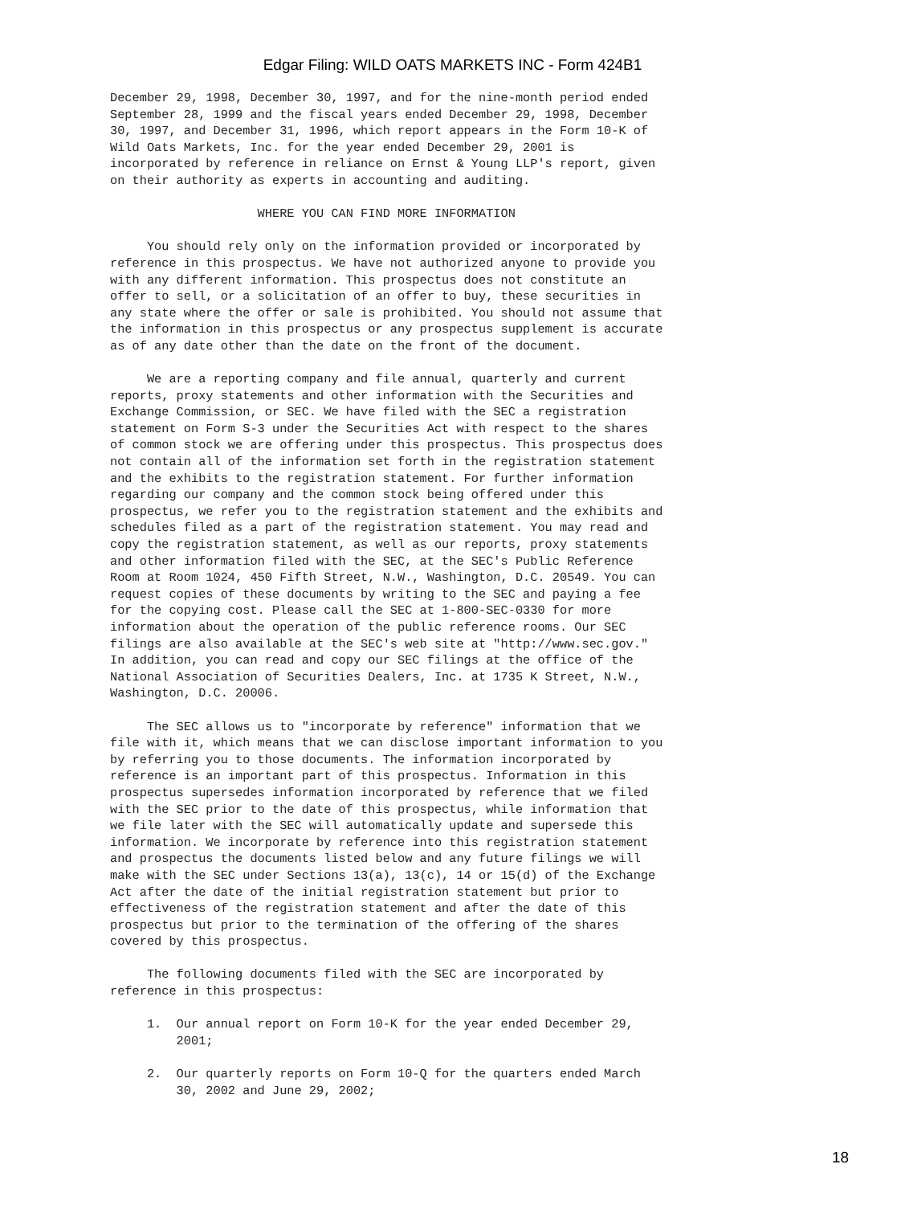Edgar Filing: WILD OATS MARKETS INC - Form 424B1
December 29, 1998, December 30, 1997, and for the nine-month period ended
September 28, 1999 and the fiscal years ended December 29, 1998, December
30, 1997, and December 31, 1996, which report appears in the Form 10-K of
Wild Oats Markets, Inc. for the year ended December 29, 2001 is
incorporated by reference in reliance on Ernst & Young LLP's report, given
on their authority as experts in accounting and auditing.

                    WHERE YOU CAN FIND MORE INFORMATION

     You should rely only on the information provided or incorporated by
reference in this prospectus. We have not authorized anyone to provide you
with any different information. This prospectus does not constitute an
offer to sell, or a solicitation of an offer to buy, these securities in
any state where the offer or sale is prohibited. You should not assume that
the information in this prospectus or any prospectus supplement is accurate
as of any date other than the date on the front of the document.

     We are a reporting company and file annual, quarterly and current
reports, proxy statements and other information with the Securities and
Exchange Commission, or SEC. We have filed with the SEC a registration
statement on Form S-3 under the Securities Act with respect to the shares
of common stock we are offering under this prospectus. This prospectus does
not contain all of the information set forth in the registration statement
and the exhibits to the registration statement. For further information
regarding our company and the common stock being offered under this
prospectus, we refer you to the registration statement and the exhibits and
schedules filed as a part of the registration statement. You may read and
copy the registration statement, as well as our reports, proxy statements
and other information filed with the SEC, at the SEC's Public Reference
Room at Room 1024, 450 Fifth Street, N.W., Washington, D.C. 20549. You can
request copies of these documents by writing to the SEC and paying a fee
for the copying cost. Please call the SEC at 1-800-SEC-0330 for more
information about the operation of the public reference rooms. Our SEC
filings are also available at the SEC's web site at "http://www.sec.gov."
In addition, you can read and copy our SEC filings at the office of the
National Association of Securities Dealers, Inc. at 1735 K Street, N.W.,
Washington, D.C. 20006.

     The SEC allows us to "incorporate by reference" information that we
file with it, which means that we can disclose important information to you
by referring you to those documents. The information incorporated by
reference is an important part of this prospectus. Information in this
prospectus supersedes information incorporated by reference that we filed
with the SEC prior to the date of this prospectus, while information that
we file later with the SEC will automatically update and supersede this
information. We incorporate by reference into this registration statement
and prospectus the documents listed below and any future filings we will
make with the SEC under Sections 13(a), 13(c), 14 or 15(d) of the Exchange
Act after the date of the initial registration statement but prior to
effectiveness of the registration statement and after the date of this
prospectus but prior to the termination of the offering of the shares
covered by this prospectus.

     The following documents filed with the SEC are incorporated by
reference in this prospectus:

     1.  Our annual report on Form 10-K for the year ended December 29,
         2001;

     2.  Our quarterly reports on Form 10-Q for the quarters ended March
         30, 2002 and June 29, 2002;
18